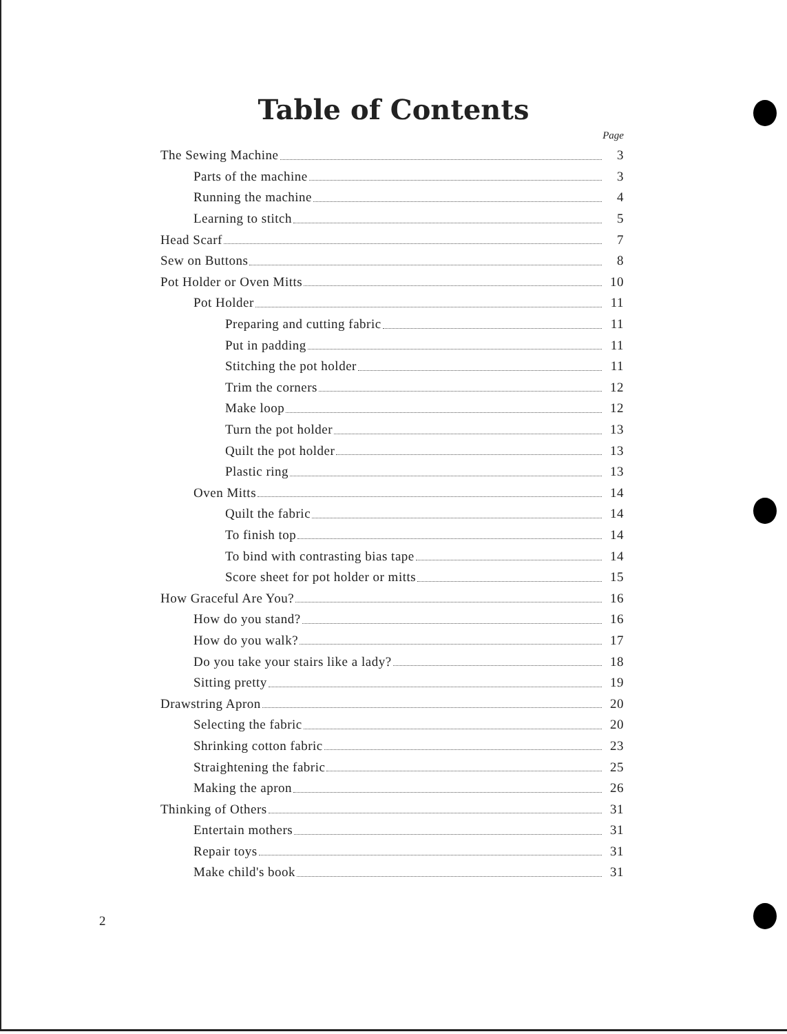Table of Contents
Page
The Sewing Machine 3
Parts of the machine 3
Running the machine 4
Learning to stitch 5
Head Scarf 7
Sew on Buttons 8
Pot Holder or Oven Mitts 10
Pot Holder 11
Preparing and cutting fabric 11
Put in padding 11
Stitching the pot holder 11
Trim the corners 12
Make loop 12
Turn the pot holder 13
Quilt the pot holder 13
Plastic ring 13
Oven Mitts 14
Quilt the fabric 14
To finish top 14
To bind with contrasting bias tape 14
Score sheet for pot holder or mitts 15
How Graceful Are You? 16
How do you stand? 16
How do you walk? 17
Do you take your stairs like a lady? 18
Sitting pretty 19
Drawstring Apron 20
Selecting the fabric 20
Shrinking cotton fabric 23
Straightening the fabric 25
Making the apron 26
Thinking of Others 31
Entertain mothers 31
Repair toys 31
Make child's book 31
2